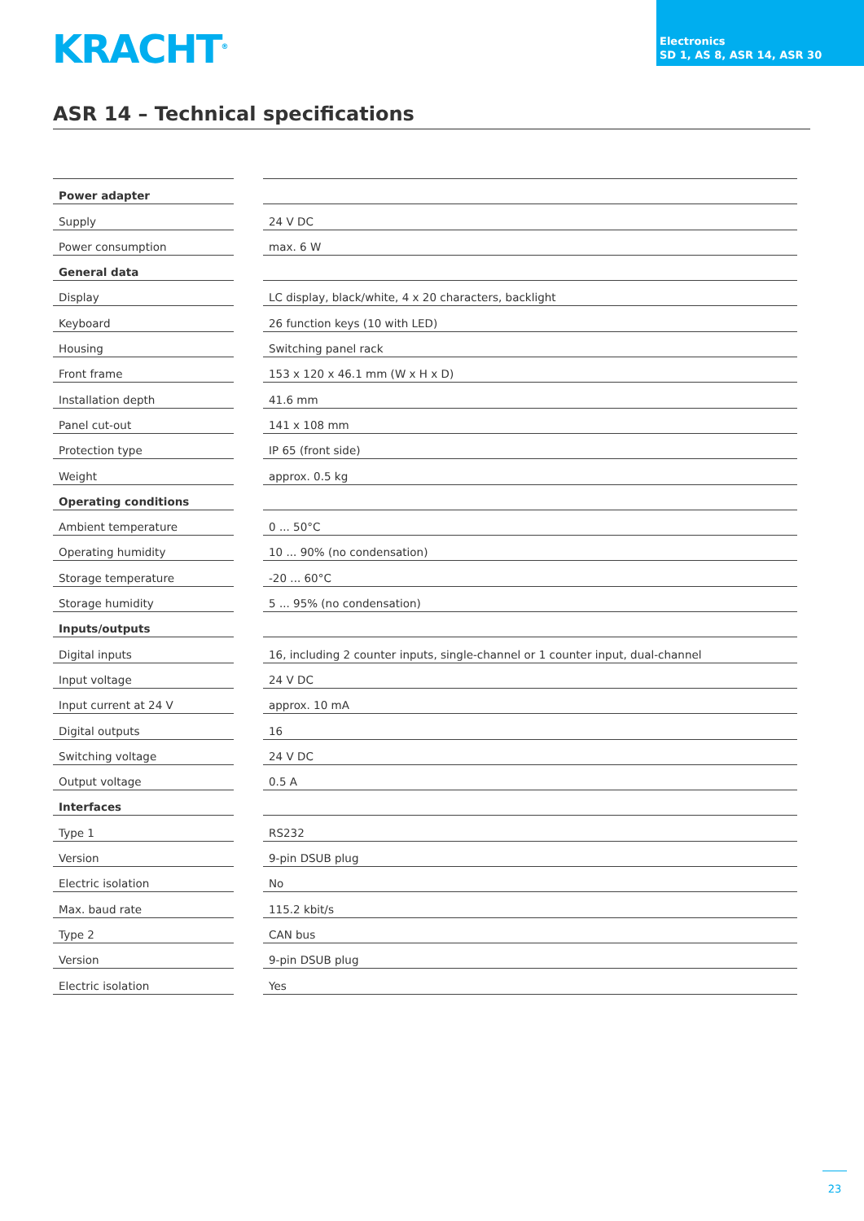KRACHT<sup>®</sup>
Electronics
SD 1, AS 8, ASR 14, ASR 30
ASR 14 – Technical specifications
| Power adapter | | |
| Supply | | 24 V DC |
| Power consumption | | max. 6 W |
| General data | | |
| Display | | LC display, black/white, 4 x 20 characters, backlight |
| Keyboard | | 26 function keys (10 with LED) |
| Housing | | Switching panel rack |
| Front frame | | 153 x 120 x 46.1 mm (W x H x D) |
| Installation depth | | 41.6 mm |
| Panel cut-out | | 141 x 108 mm |
| Protection type | | IP 65 (front side) |
| Weight | | approx. 0.5 kg |
| Operating conditions | | |
| Ambient temperature | | 0 ... 50°C |
| Operating humidity | | 10 ... 90% (no condensation) |
| Storage temperature | | -20 ... 60°C |
| Storage humidity | | 5 ... 95% (no condensation) |
| Inputs/outputs | | |
| Digital inputs | | 16, including 2 counter inputs, single-channel or 1 counter input, dual-channel |
| Input voltage | | 24 V DC |
| Input current at 24 V | | approx. 10 mA |
| Digital outputs | | 16 |
| Switching voltage | | 24 V DC |
| Output voltage | | 0.5 A |
| Interfaces | | |
| Type 1 | | RS232 |
| Version | | 9-pin DSUB plug |
| Electric isolation | | No |
| Max. baud rate | | 115.2 kbit/s |
| Type 2 | | CAN bus |
| Version | | 9-pin DSUB plug |
| Electric isolation | | Yes |
23